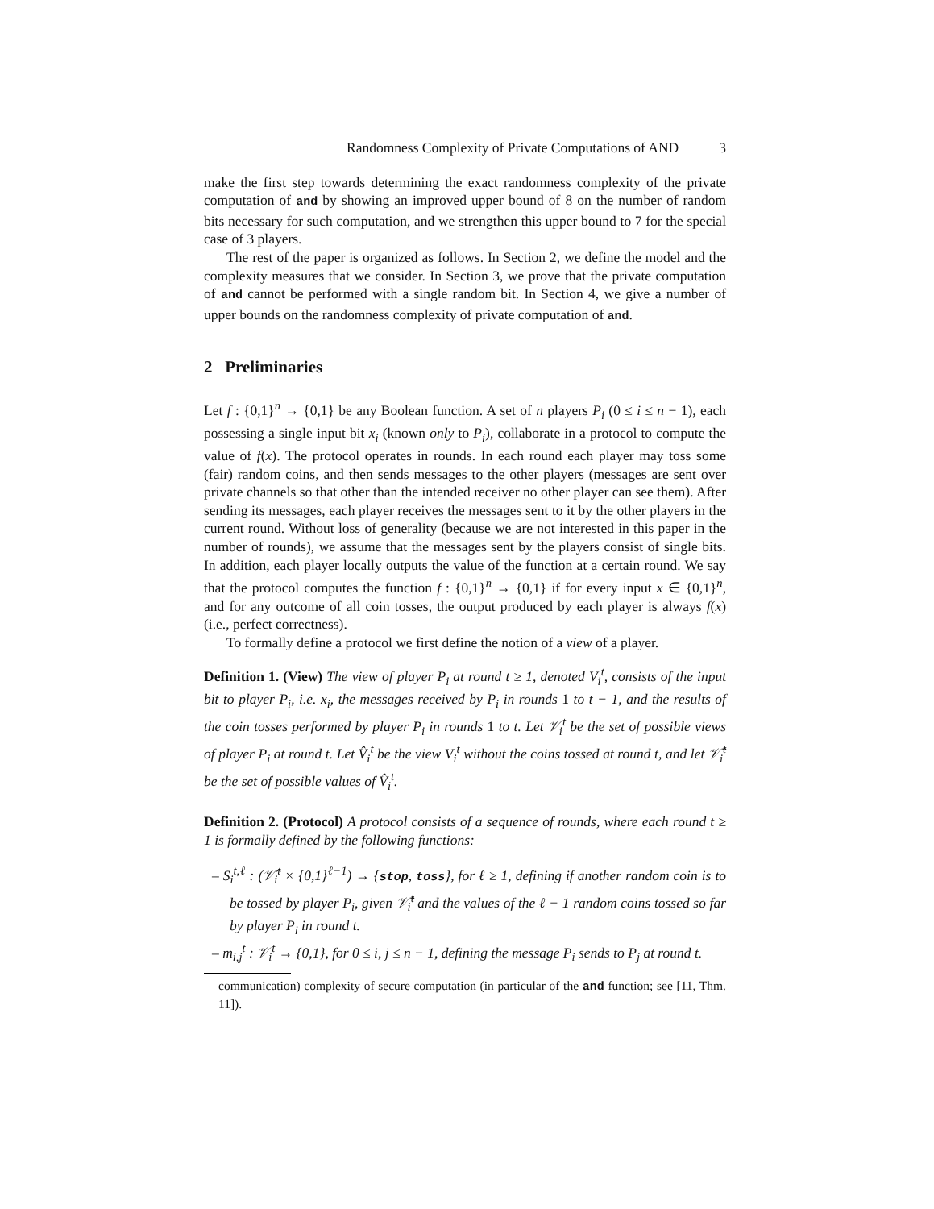Randomness Complexity of Private Computations of AND 3
make the first step towards determining the exact randomness complexity of the private computation of and by showing an improved upper bound of 8 on the number of random bits necessary for such computation, and we strengthen this upper bound to 7 for the special case of 3 players.
The rest of the paper is organized as follows. In Section 2, we define the model and the complexity measures that we consider. In Section 3, we prove that the private computation of and cannot be performed with a single random bit. In Section 4, we give a number of upper bounds on the randomness complexity of private computation of and.
2 Preliminaries
Let f : {0,1}<sup>n</sup> → {0,1} be any Boolean function. A set of n players P<sub>i</sub> (0 ≤ i ≤ n − 1), each possessing a single input bit x<sub>i</sub> (known only to P<sub>i</sub>), collaborate in a protocol to compute the value of f(x). The protocol operates in rounds. In each round each player may toss some (fair) random coins, and then sends messages to the other players (messages are sent over private channels so that other than the intended receiver no other player can see them). After sending its messages, each player receives the messages sent to it by the other players in the current round. Without loss of generality (because we are not interested in this paper in the number of rounds), we assume that the messages sent by the players consist of single bits. In addition, each player locally outputs the value of the function at a certain round. We say that the protocol computes the function f : {0,1}<sup>n</sup> → {0,1} if for every input x ∈ {0,1}<sup>n</sup>, and for any outcome of all coin tosses, the output produced by each player is always f(x) (i.e., perfect correctness).
To formally define a protocol we first define the notion of a view of a player.
Definition 1. (View) The view of player P<sub>i</sub> at round t ≥ 1, denoted V<sub>i</sub><sup>t</sup>, consists of the input bit to player P<sub>i</sub>, i.e. x<sub>i</sub>, the messages received by P<sub>i</sub> in rounds 1 to t − 1, and the results of the coin tosses performed by player P<sub>i</sub> in rounds 1 to t. Let 𝒱<sub>i</sub><sup>t</sup> be the set of possible views of player P<sub>i</sub> at round t. Let V̂<sub>i</sub><sup>t</sup> be the view V<sub>i</sub><sup>t</sup> without the coins tossed at round t, and let 𝒱̂<sub>i</sub><sup>t</sup> be the set of possible values of V̂<sub>i</sub><sup>t</sup>.
Definition 2. (Protocol) A protocol consists of a sequence of rounds, where each round t ≥ 1 is formally defined by the following functions:
– S<sub>i</sub><sup>t,ℓ</sup> : (𝒱̂<sub>i</sub><sup>t</sup> × {0,1}<sup>ℓ−1</sup>) → {stop, toss}, for ℓ ≥ 1, defining if another random coin is to be tossed by player P<sub>i</sub>, given 𝒱̂<sub>i</sub><sup>t</sup> and the values of the ℓ − 1 random coins tossed so far by player P<sub>i</sub> in round t.
– m<sub>i,j</sub><sup>t</sup> : 𝒱<sub>i</sub><sup>t</sup> → {0,1}, for 0 ≤ i, j ≤ n − 1, defining the message P<sub>i</sub> sends to P<sub>j</sub> at round t.
communication) complexity of secure computation (in particular of the and function; see [11, Thm. 11]).